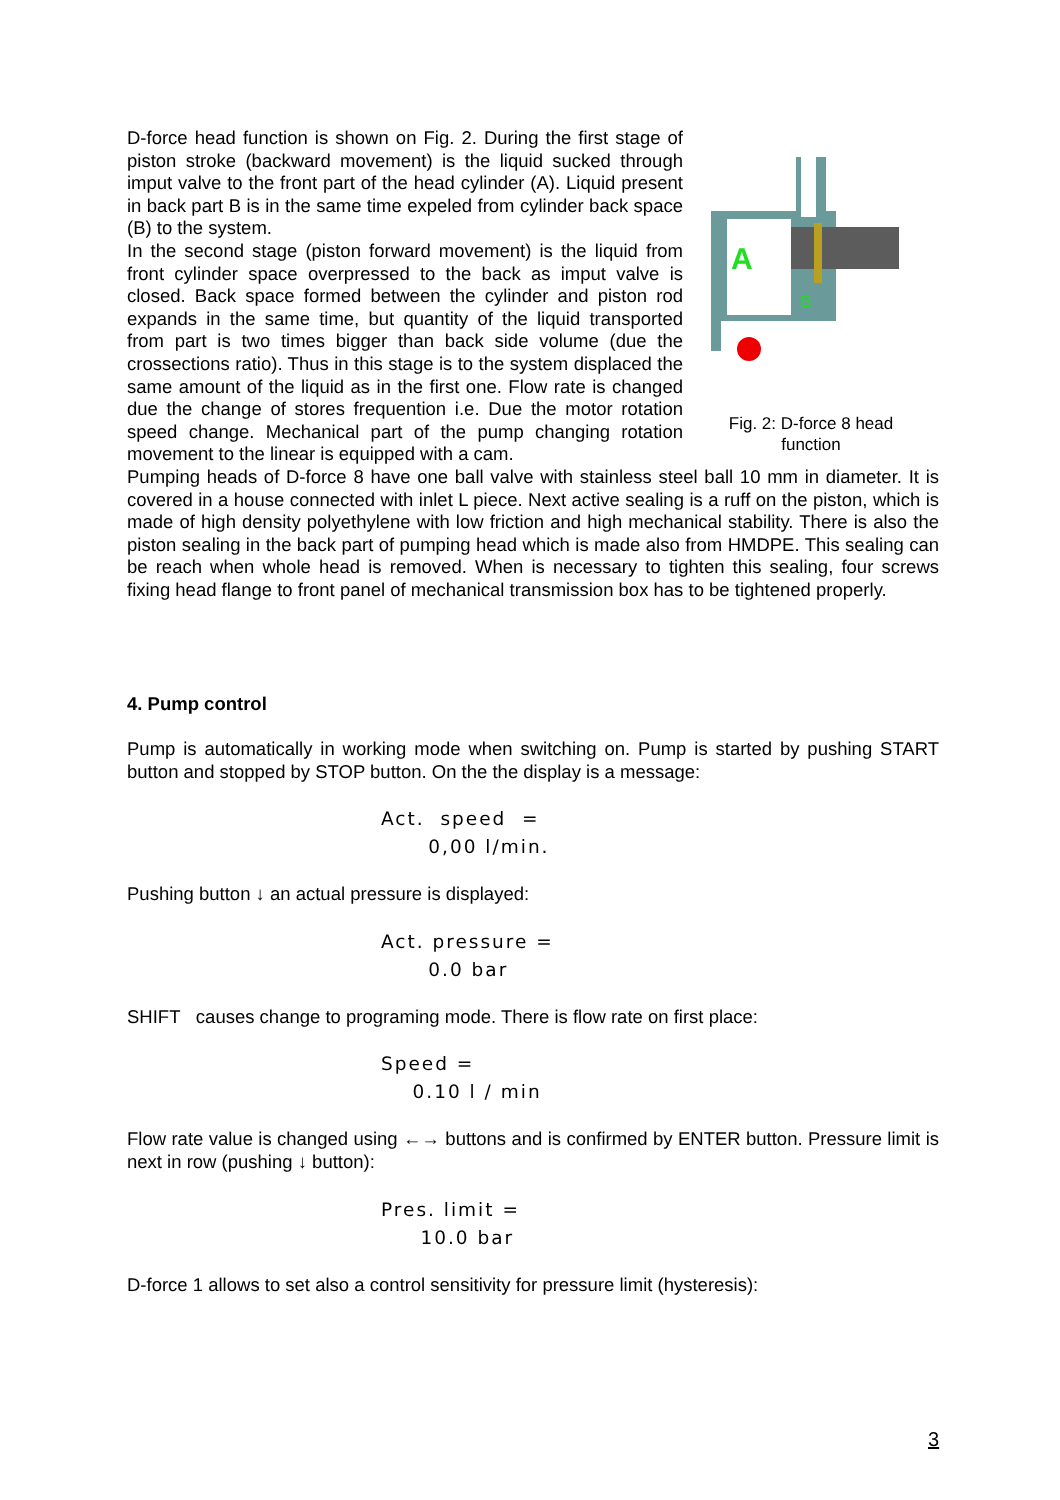D-force head function is shown on Fig. 2. During the first stage of piston stroke (backward movement) is the liquid sucked through imput valve to the front part of the head cylinder (A). Liquid present in back part B is in the same time expeled from cylinder back space (B) to the system.
In the second stage (piston forward movement) is the liquid from front cylinder space overpressed to the back as imput valve is closed. Back space formed between the cylinder and piston rod expands in the same time, but quantity of the liquid transported from part is two times bigger than back side volume (due the crossections ratio). Thus in this stage is to the system displaced the same amount of the liquid as in the first one. Flow rate is changed due the change of stores frequention i.e. Due the motor rotation speed change. Mechanical part of the pump changing rotation movement to the linear is equipped with a cam.
A
B
Fig. 2: D-force 8 head
function
Pumping heads of D-force 8 have one ball valve with stainless steel ball 10 mm in diameter. It is covered in a house connected with inlet L piece. Next active sealing is a ruff on the piston, which is made of high density polyethylene with low friction and high mechanical stability. There is also the piston sealing in the back part of pumping head which is made also from HMDPE. This sealing can be reach when whole head is removed. When is necessary to tighten this sealing, four screws fixing head flange to front panel of mechanical transmission box has to be tightened properly.
4. Pump control
Pump is automatically in working mode when switching on. Pump is started by pushing START button and stopped by STOP button. On the the display is a message:
Act. speed =
0,00 l/min.
Pushing button ↓ an actual pressure is displayed:
Act. pressure =
0.0 bar
SHIFT causes change to programing mode. There is flow rate on first place:
Speed =
0.10 l / min
Flow rate value is changed using ←→ buttons and is confirmed by ENTER button. Pressure limit is next in row (pushing ↓ button):
Pres. limit =
10.0 bar
D-force 1 allows to set also a control sensitivity for pressure limit (hysteresis):
3